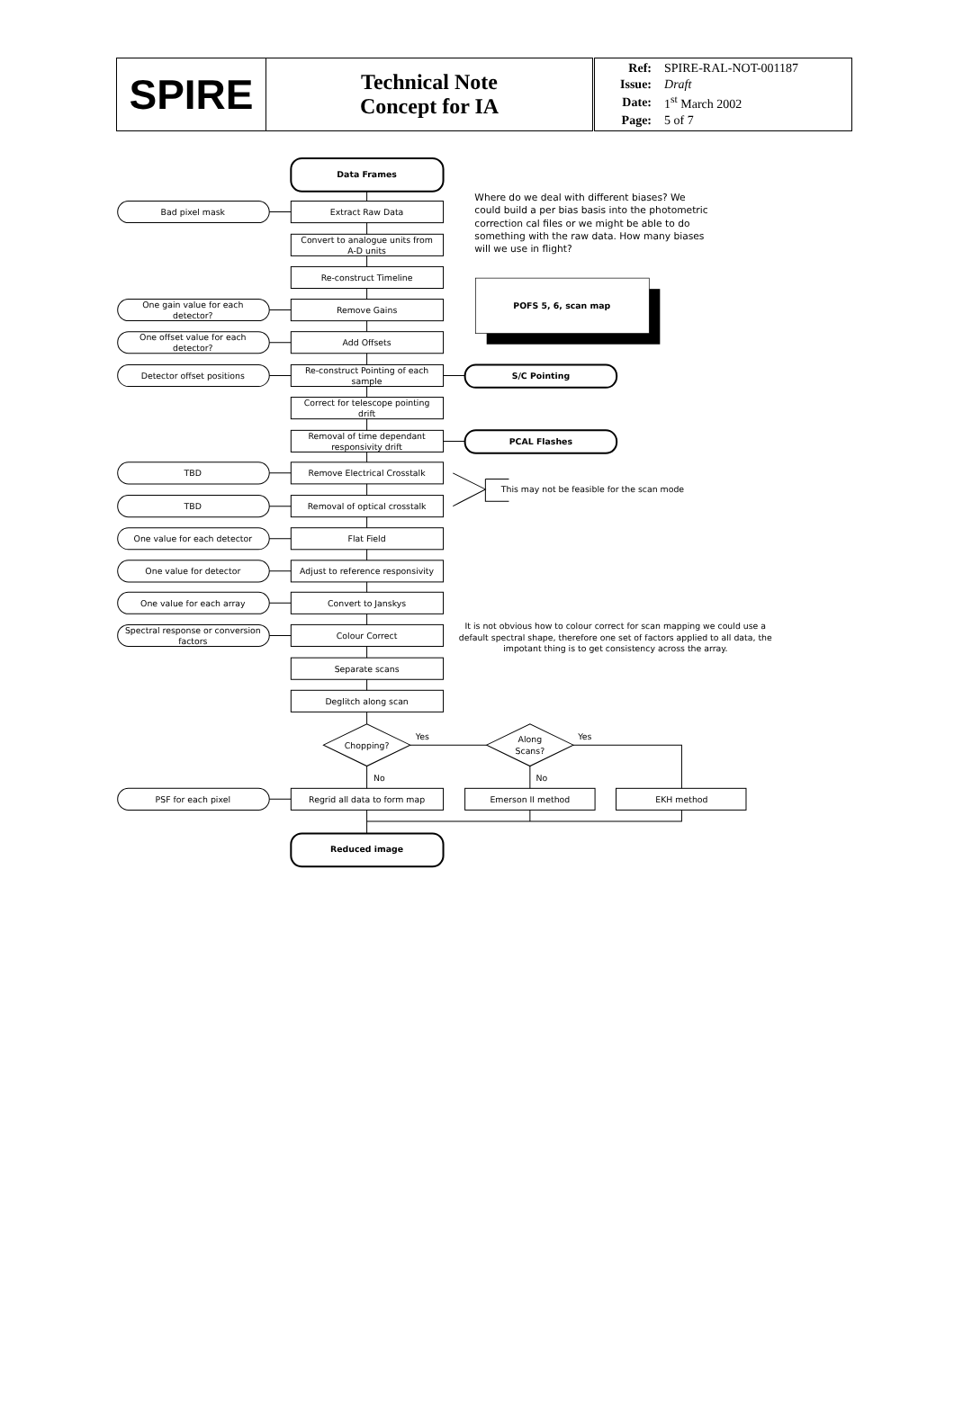| SPIRE | Technical Note Concept for IA | / Ref: / SPIRE-RAL-NOT-001187 / / Issue: / Draft / / Date: / 1<sup>st</sup> March 2002 / / Page: / 5 of 7 / |
Data Frames
Extract Raw Data
Convert to analogue units from
A-D units
Re-construct Timeline
Remove Gains
Add Offsets
Re-construct Pointing of each
sample
Correct for telescope pointing
drift
Removal of time dependant
responsivity drift
Remove Electrical Crosstalk
Removal of optical crosstalk
Flat Field
Adjust to reference responsivity
Convert to Janskys
Colour Correct
Separate scans
Deglitch along scan
Chopping?
Along
Scans?
Regrid all data to form map
Emerson II method
EKH method
Reduced image
Bad pixel mask
One gain value for each
detector?
One offset value for each
detector?
Detector offset positions
TBD
TBD
One value for each detector
One value for detector
One value for each array
Spectral response or conversion
factors
PSF for each pixel
S/C Pointing
PCAL Flashes
POFS 5, 6, scan map
It is not obvious how to colour correct for scan mapping we could use a
default spectral shape, therefore one set of factors applied to all data, the
impotant thing is to get consistency across the array.
Yes
Yes
No
No
This may not be feasible for the scan mode
Where do we deal with different biases? We
could build a per bias basis into the photometric
correction cal files or we might be able to do
something with the raw data. How many biases
will we use in flight?